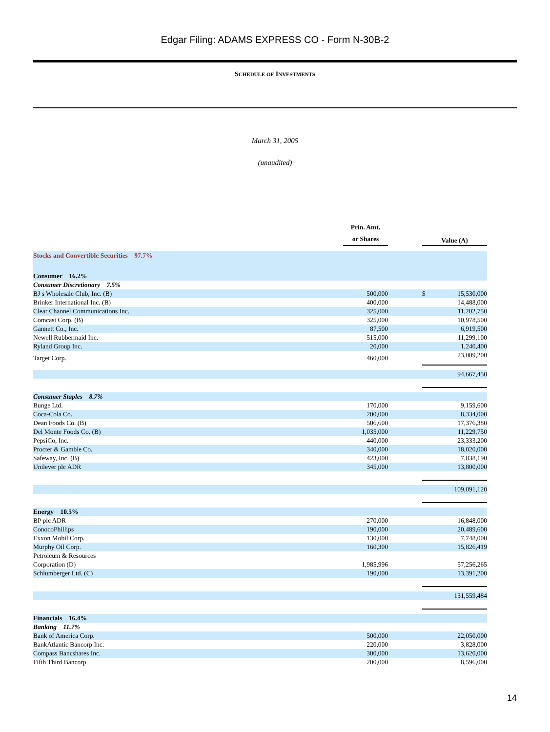Edgar Filing: ADAMS EXPRESS CO - Form N-30B-2
SCHEDULE OF INVESTMENTS
March 31, 2005
(unaudited)
| | Prin. Amt. or Shares | | Value (A) |
| --- | --- | --- | --- |
| Stocks and Convertible Securities 97.7% | | | |
| Consumer 16.2% | | | |
| Consumer Discretionary 7.5% | | | |
| BJ s Wholesale Club, Inc. (B) | 500,000 | | $ 15,530,000 |
| Brinker International Inc. (B) | 400,000 | | 14,488,000 |
| Clear Channel Communications Inc. | 325,000 | | 11,202,750 |
| Comcast Corp. (B) | 325,000 | | 10,978,500 |
| Gannett Co., Inc. | 87,500 | | 6,919,500 |
| Newell Rubbermaid Inc. | 515,000 | | 11,299,100 |
| Ryland Group Inc. | 20,000 | | 1,240,400 |
| Target Corp. | 460,000 | | 23,009,200 |
| | | | 94,667,450 |
| Consumer Staples 8.7% | | | |
| Bunge Ltd. | 170,000 | | 9,159,600 |
| Coca-Cola Co. | 200,000 | | 8,334,000 |
| Dean Foods Co. (B) | 506,600 | | 17,376,380 |
| Del Monte Foods Co. (B) | 1,035,000 | | 11,229,750 |
| PepsiCo, Inc. | 440,000 | | 23,333,200 |
| Procter & Gamble Co. | 340,000 | | 18,020,000 |
| Safeway, Inc. (B) | 423,000 | | 7,838,190 |
| Unilever plc ADR | 345,000 | | 13,800,000 |
| | | | 109,091,120 |
| Energy 10.5% | | | |
| BP plc ADR | 270,000 | | 16,848,000 |
| ConocoPhillips | 190,000 | | 20,489,600 |
| Exxon Mobil Corp. | 130,000 | | 7,748,000 |
| Murphy Oil Corp. | 160,300 | | 15,826,419 |
| Petroleum & Resources Corporation (D) | 1,985,996 | | 57,256,265 |
| Schlumberger Ltd. (C) | 190,000 | | 13,391,200 |
| | | | 131,559,484 |
| Financials 16.4% | | | |
| Banking 11.7% | | | |
| Bank of America Corp. | 500,000 | | 22,050,000 |
| BankAtlantic Bancorp Inc. | 220,000 | | 3,828,000 |
| Compass Bancshares Inc. | 300,000 | | 13,620,000 |
| Fifth Third Bancorp | 200,000 | | 8,596,000 |
14